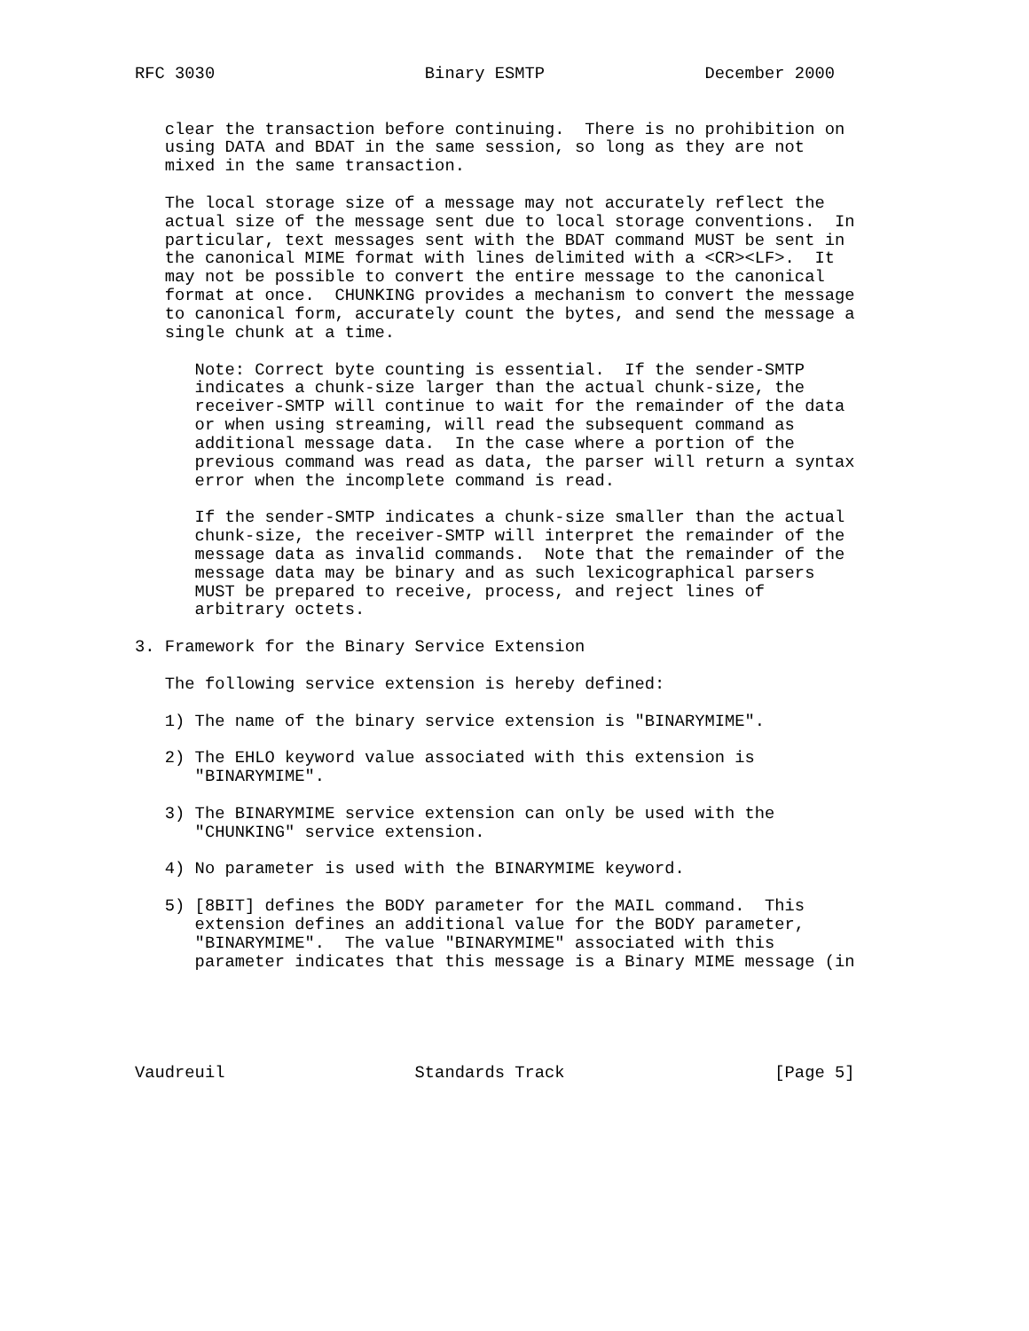RFC 3030                     Binary ESMTP                December 2000


   clear the transaction before continuing.  There is no prohibition on
   using DATA and BDAT in the same session, so long as they are not
   mixed in the same transaction.

   The local storage size of a message may not accurately reflect the
   actual size of the message sent due to local storage conventions.  In
   particular, text messages sent with the BDAT command MUST be sent in
   the canonical MIME format with lines delimited with a <CR><LF>.  It
   may not be possible to convert the entire message to the canonical
   format at once.  CHUNKING provides a mechanism to convert the message
   to canonical form, accurately count the bytes, and send the message a
   single chunk at a time.

      Note: Correct byte counting is essential.  If the sender-SMTP
      indicates a chunk-size larger than the actual chunk-size, the
      receiver-SMTP will continue to wait for the remainder of the data
      or when using streaming, will read the subsequent command as
      additional message data.  In the case where a portion of the
      previous command was read as data, the parser will return a syntax
      error when the incomplete command is read.

      If the sender-SMTP indicates a chunk-size smaller than the actual
      chunk-size, the receiver-SMTP will interpret the remainder of the
      message data as invalid commands.  Note that the remainder of the
      message data may be binary and as such lexicographical parsers
      MUST be prepared to receive, process, and reject lines of
      arbitrary octets.

3. Framework for the Binary Service Extension

   The following service extension is hereby defined:

   1) The name of the binary service extension is "BINARYMIME".

   2) The EHLO keyword value associated with this extension is
      "BINARYMIME".

   3) The BINARYMIME service extension can only be used with the
      "CHUNKING" service extension.

   4) No parameter is used with the BINARYMIME keyword.

   5) [8BIT] defines the BODY parameter for the MAIL command.  This
      extension defines an additional value for the BODY parameter,
      "BINARYMIME".  The value "BINARYMIME" associated with this
      parameter indicates that this message is a Binary MIME message (in





Vaudreuil                   Standards Track                     [Page 5]